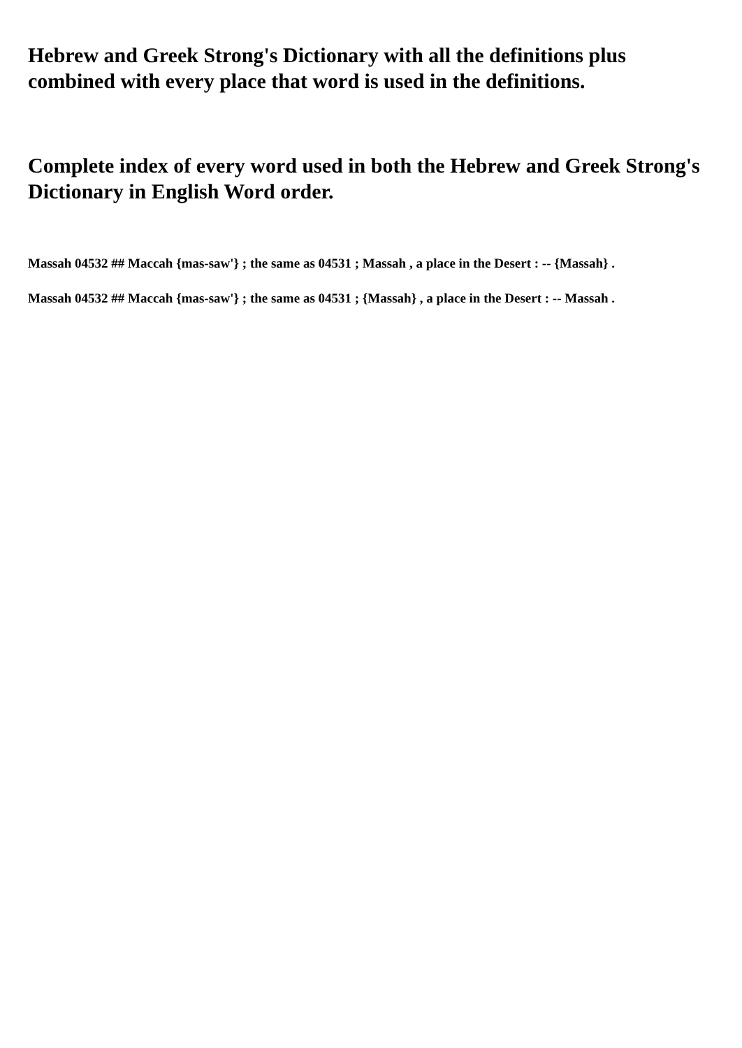Hebrew and Greek Strong's Dictionary with all the definitions plus combined with every place that word is used in the definitions.
Complete index of every word used in both the Hebrew and Greek Strong's Dictionary in English Word order.
Massah 04532 ## Maccah {mas-saw'} ; the same as 04531 ; Massah , a place in the Desert : -- {Massah} .
Massah 04532 ## Maccah {mas-saw'} ; the same as 04531 ; {Massah} , a place in the Desert : -- Massah .